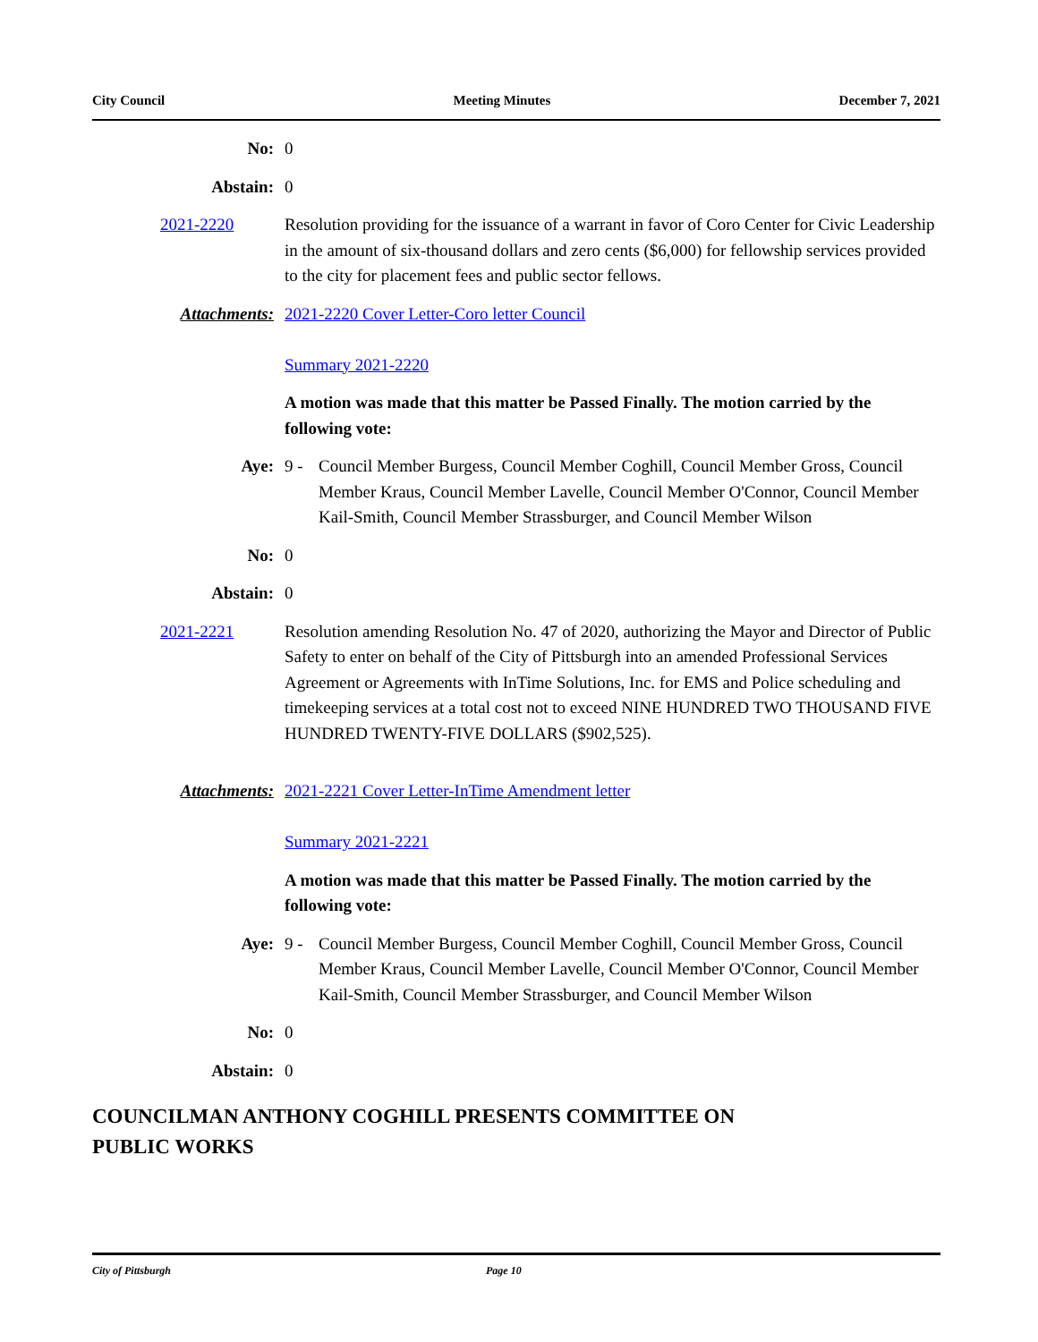City Council Meeting Minutes December 7, 2021
No: 0
Abstain: 0
2021-2220 Resolution providing for the issuance of a warrant in favor of Coro Center for Civic Leadership in the amount of six-thousand dollars and zero cents ($6,000) for fellowship services provided to the city for placement fees and public sector fellows.
Attachments: 2021-2220 Cover Letter-Coro letter Council
Summary 2021-2220
A motion was made that this matter be Passed Finally. The motion carried by the following vote:
Aye: 9 - Council Member Burgess, Council Member Coghill, Council Member Gross, Council Member Kraus, Council Member Lavelle, Council Member O'Connor, Council Member Kail-Smith, Council Member Strassburger, and Council Member Wilson
No: 0
Abstain: 0
2021-2221 Resolution amending Resolution No. 47 of 2020, authorizing the Mayor and Director of Public Safety to enter on behalf of the City of Pittsburgh into an amended Professional Services Agreement or Agreements with InTime Solutions, Inc. for EMS and Police scheduling and timekeeping services at a total cost not to exceed NINE HUNDRED TWO THOUSAND FIVE HUNDRED TWENTY-FIVE DOLLARS ($902,525).
Attachments: 2021-2221 Cover Letter-InTime Amendment letter
Summary 2021-2221
A motion was made that this matter be Passed Finally. The motion carried by the following vote:
Aye: 9 - Council Member Burgess, Council Member Coghill, Council Member Gross, Council Member Kraus, Council Member Lavelle, Council Member O'Connor, Council Member Kail-Smith, Council Member Strassburger, and Council Member Wilson
No: 0
Abstain: 0
COUNCILMAN ANTHONY COGHILL PRESENTS COMMITTEE ON
PUBLIC WORKS
City of Pittsburgh Page 10